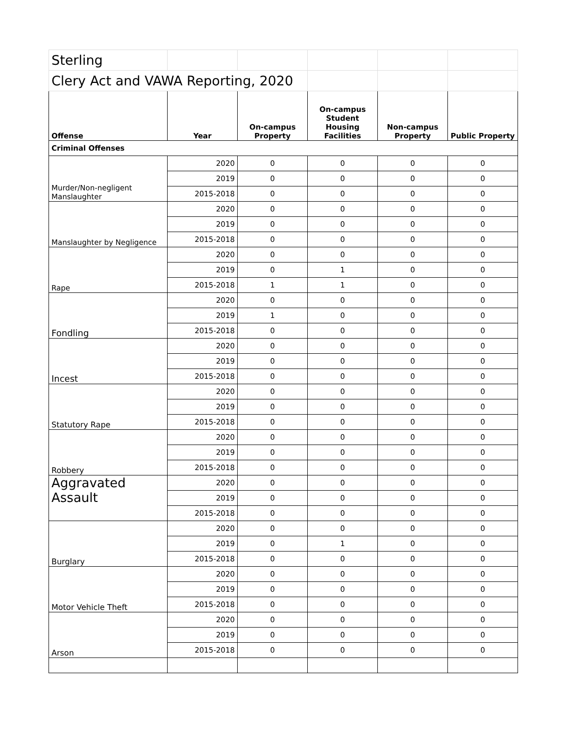| Sterling | | | | | |
| Clery Act and VAWA Reporting, 2020 | | | | | |
| Offense | Year | On-campus Property | On-campus Student Housing Facilities | Non-campus Property | Public Property |
| Criminal Offenses | | | | | |
| Murder/Non-negligent Manslaughter | 2020 | 0 | 0 | 0 | 0 |
| | 2019 | 0 | 0 | 0 | 0 |
| | 2015-2018 | 0 | 0 | 0 | 0 |
| Manslaughter by Negligence | 2020 | 0 | 0 | 0 | 0 |
| | 2019 | 0 | 0 | 0 | 0 |
| | 2015-2018 | 0 | 0 | 0 | 0 |
| Rape | 2020 | 0 | 0 | 0 | 0 |
| | 2019 | 0 | 1 | 0 | 0 |
| | 2015-2018 | 1 | 1 | 0 | 0 |
| Fondling | 2020 | 0 | 0 | 0 | 0 |
| | 2019 | 1 | 0 | 0 | 0 |
| | 2015-2018 | 0 | 0 | 0 | 0 |
| Incest | 2020 | 0 | 0 | 0 | 0 |
| | 2019 | 0 | 0 | 0 | 0 |
| | 2015-2018 | 0 | 0 | 0 | 0 |
| Statutory Rape | 2020 | 0 | 0 | 0 | 0 |
| | 2019 | 0 | 0 | 0 | 0 |
| | 2015-2018 | 0 | 0 | 0 | 0 |
| Robbery | 2020 | 0 | 0 | 0 | 0 |
| | 2019 | 0 | 0 | 0 | 0 |
| | 2015-2018 | 0 | 0 | 0 | 0 |
| Aggravated Assault | 2020 | 0 | 0 | 0 | 0 |
| | 2019 | 0 | 0 | 0 | 0 |
| | 2015-2018 | 0 | 0 | 0 | 0 |
| Burglary | 2020 | 0 | 0 | 0 | 0 |
| | 2019 | 0 | 1 | 0 | 0 |
| | 2015-2018 | 0 | 0 | 0 | 0 |
| Motor Vehicle Theft | 2020 | 0 | 0 | 0 | 0 |
| | 2019 | 0 | 0 | 0 | 0 |
| | 2015-2018 | 0 | 0 | 0 | 0 |
| Arson | 2020 | 0 | 0 | 0 | 0 |
| | 2019 | 0 | 0 | 0 | 0 |
| | 2015-2018 | 0 | 0 | 0 | 0 |